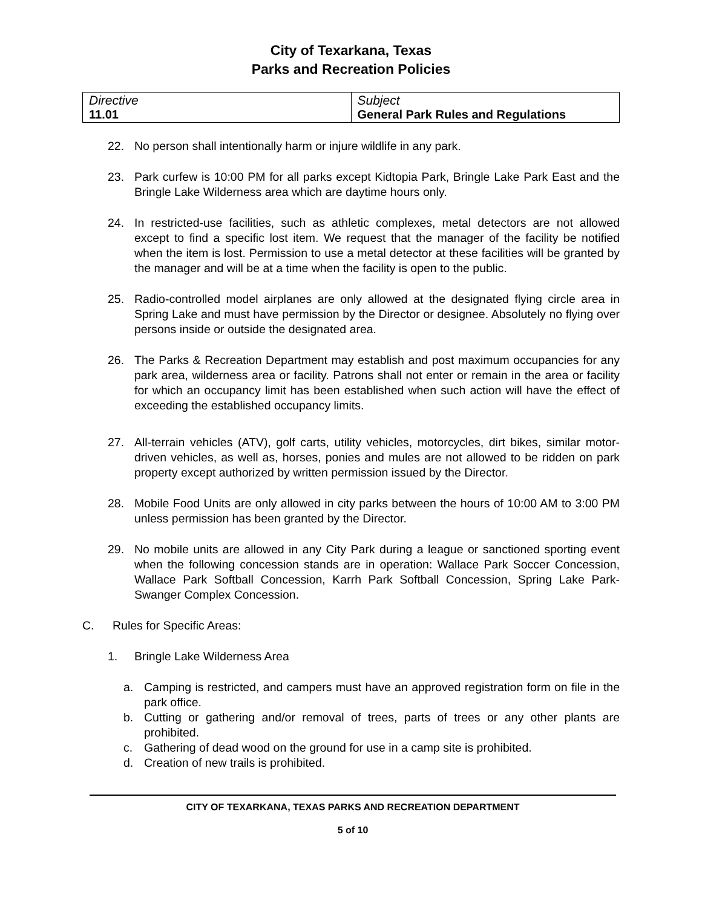City of Texarkana, Texas
Parks and Recreation Policies
| Directive 11.01 | Subject General Park Rules and Regulations |
22. No person shall intentionally harm or injure wildlife in any park.
23. Park curfew is 10:00 PM for all parks except Kidtopia Park, Bringle Lake Park East and the Bringle Lake Wilderness area which are daytime hours only.
24. In restricted-use facilities, such as athletic complexes, metal detectors are not allowed except to find a specific lost item. We request that the manager of the facility be notified when the item is lost. Permission to use a metal detector at these facilities will be granted by the manager and will be at a time when the facility is open to the public.
25. Radio-controlled model airplanes are only allowed at the designated flying circle area in Spring Lake and must have permission by the Director or designee. Absolutely no flying over persons inside or outside the designated area.
26. The Parks & Recreation Department may establish and post maximum occupancies for any park area, wilderness area or facility. Patrons shall not enter or remain in the area or facility for which an occupancy limit has been established when such action will have the effect of exceeding the established occupancy limits.
27. All-terrain vehicles (ATV), golf carts, utility vehicles, motorcycles, dirt bikes, similar motor- driven vehicles, as well as, horses, ponies and mules are not allowed to be ridden on park property except authorized by written permission issued by the Director.
28. Mobile Food Units are only allowed in city parks between the hours of 10:00 AM to 3:00 PM unless permission has been granted by the Director.
29. No mobile units are allowed in any City Park during a league or sanctioned sporting event when the following concession stands are in operation: Wallace Park Soccer Concession, Wallace Park Softball Concession, Karrh Park Softball Concession, Spring Lake Park-Swanger Complex Concession.
C. Rules for Specific Areas:
1. Bringle Lake Wilderness Area
a. Camping is restricted, and campers must have an approved registration form on file in the park office.
b. Cutting or gathering and/or removal of trees, parts of trees or any other plants are prohibited.
c. Gathering of dead wood on the ground for use in a camp site is prohibited.
d. Creation of new trails is prohibited.
CITY OF TEXARKANA, TEXAS PARKS AND RECREATION DEPARTMENT
5 of 10